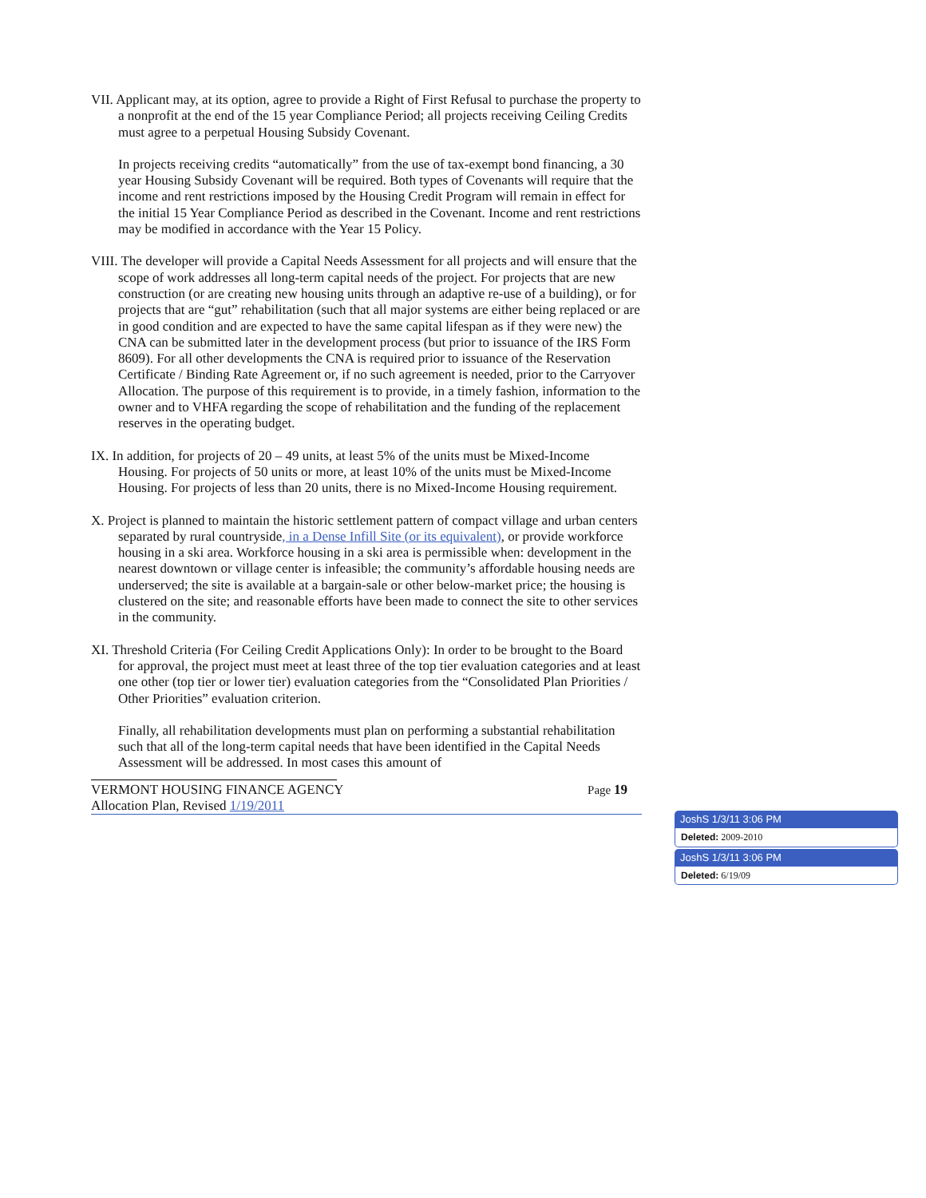VII. Applicant may, at its option, agree to provide a Right of First Refusal to purchase the property to a nonprofit at the end of the 15 year Compliance Period; all projects receiving Ceiling Credits must agree to a perpetual Housing Subsidy Covenant.
In projects receiving credits “automatically” from the use of tax-exempt bond financing, a 30 year Housing Subsidy Covenant will be required. Both types of Covenants will require that the income and rent restrictions imposed by the Housing Credit Program will remain in effect for the initial 15 Year Compliance Period as described in the Covenant. Income and rent restrictions may be modified in accordance with the Year 15 Policy.
VIII. The developer will provide a Capital Needs Assessment for all projects and will ensure that the scope of work addresses all long-term capital needs of the project. For projects that are new construction (or are creating new housing units through an adaptive re-use of a building), or for projects that are “gut” rehabilitation (such that all major systems are either being replaced or are in good condition and are expected to have the same capital lifespan as if they were new) the CNA can be submitted later in the development process (but prior to issuance of the IRS Form 8609). For all other developments the CNA is required prior to issuance of the Reservation Certificate / Binding Rate Agreement or, if no such agreement is needed, prior to the Carryover Allocation. The purpose of this requirement is to provide, in a timely fashion, information to the owner and to VHFA regarding the scope of rehabilitation and the funding of the replacement reserves in the operating budget.
IX. In addition, for projects of 20 – 49 units, at least 5% of the units must be Mixed-Income Housing. For projects of 50 units or more, at least 10% of the units must be Mixed-Income Housing. For projects of less than 20 units, there is no Mixed-Income Housing requirement.
X. Project is planned to maintain the historic settlement pattern of compact village and urban centers separated by rural countryside, in a Dense Infill Site (or its equivalent), or provide workforce housing in a ski area. Workforce housing in a ski area is permissible when: development in the nearest downtown or village center is infeasible; the community’s affordable housing needs are underserved; the site is available at a bargain-sale or other below-market price; the housing is clustered on the site; and reasonable efforts have been made to connect the site to other services in the community.
XI. Threshold Criteria (For Ceiling Credit Applications Only): In order to be brought to the Board for approval, the project must meet at least three of the top tier evaluation categories and at least one other (top tier or lower tier) evaluation categories from the “Consolidated Plan Priorities / Other Priorities” evaluation criterion.
Finally, all rehabilitation developments must plan on performing a substantial rehabilitation such that all of the long-term capital needs that have been identified in the Capital Needs Assessment will be addressed. In most cases this amount of
VERMONT HOUSING FINANCE AGENCY Page 19
Allocation Plan, Revised 1/19/2011
JoshS 1/3/11 3:06 PM
Deleted: 2009-2010
JoshS 1/3/11 3:06 PM
Deleted: 6/19/09